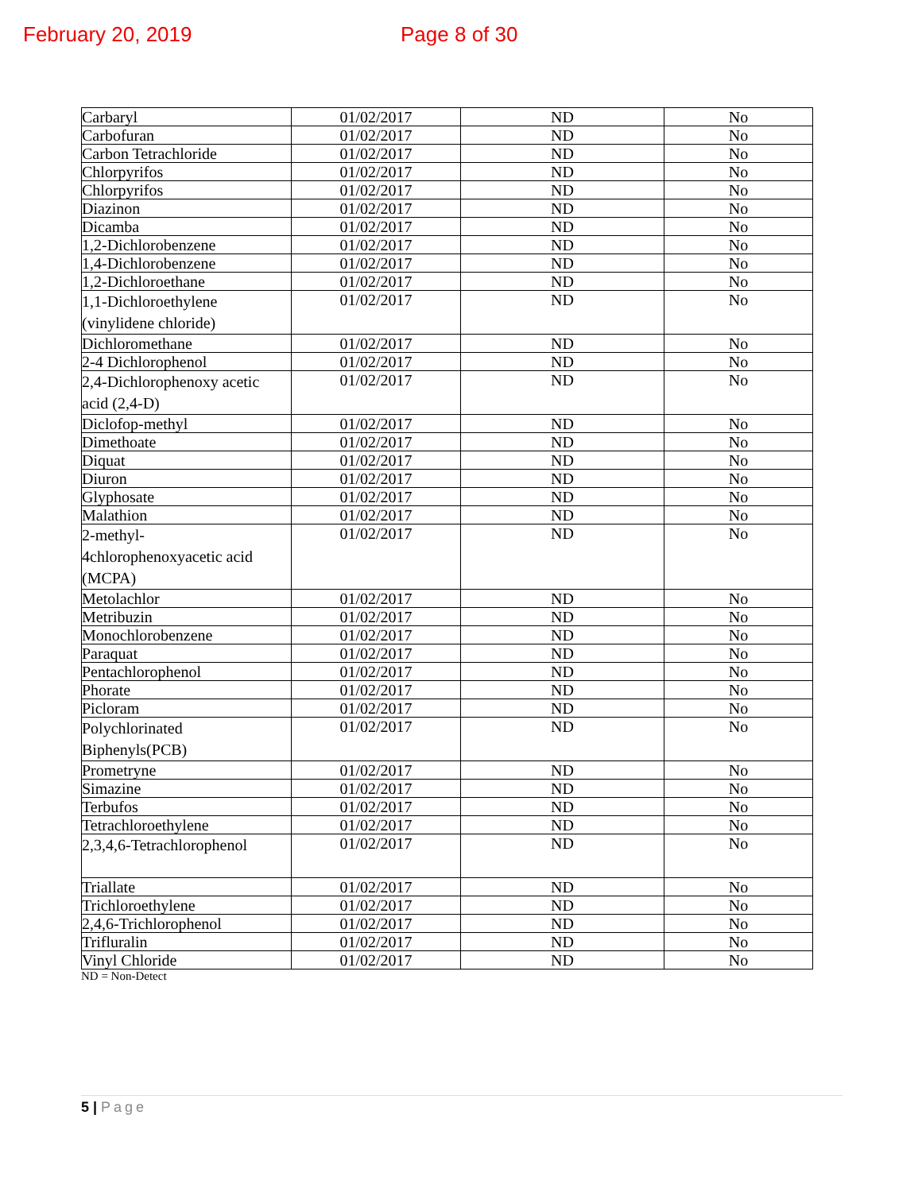February 20, 2019 Page 8 of 30
| Carbaryl | 01/02/2017 | ND | No |
| Carbofuran | 01/02/2017 | ND | No |
| Carbon Tetrachloride | 01/02/2017 | ND | No |
| Chlorpyrifos | 01/02/2017 | ND | No |
| Chlorpyrifos | 01/02/2017 | ND | No |
| Diazinon | 01/02/2017 | ND | No |
| Dicamba | 01/02/2017 | ND | No |
| 1,2-Dichlorobenzene | 01/02/2017 | ND | No |
| 1,4-Dichlorobenzene | 01/02/2017 | ND | No |
| 1,2-Dichloroethane | 01/02/2017 | ND | No |
| 1,1-Dichloroethylene (vinylidene chloride) | 01/02/2017 | ND | No |
| Dichloromethane | 01/02/2017 | ND | No |
| 2-4 Dichlorophenol | 01/02/2017 | ND | No |
| 2,4-Dichlorophenoxy acetic acid (2,4-D) | 01/02/2017 | ND | No |
| Diclofop-methyl | 01/02/2017 | ND | No |
| Dimethoate | 01/02/2017 | ND | No |
| Diquat | 01/02/2017 | ND | No |
| Diuron | 01/02/2017 | ND | No |
| Glyphosate | 01/02/2017 | ND | No |
| Malathion | 01/02/2017 | ND | No |
| 2-methyl- 4chlorophenoxyacetic acid (MCPA) | 01/02/2017 | ND | No |
| Metolachlor | 01/02/2017 | ND | No |
| Metribuzin | 01/02/2017 | ND | No |
| Monochlorobenzene | 01/02/2017 | ND | No |
| Paraquat | 01/02/2017 | ND | No |
| Pentachlorophenol | 01/02/2017 | ND | No |
| Phorate | 01/02/2017 | ND | No |
| Picloram | 01/02/2017 | ND | No |
| Polychlorinated Biphenyls(PCB) | 01/02/2017 | ND | No |
| Prometryne | 01/02/2017 | ND | No |
| Simazine | 01/02/2017 | ND | No |
| Terbufos | 01/02/2017 | ND | No |
| Tetrachloroethylene | 01/02/2017 | ND | No |
| 2,3,4,6-Tetrachlorophenol | 01/02/2017 | ND | No |
| Triallate | 01/02/2017 | ND | No |
| Trichloroethylene | 01/02/2017 | ND | No |
| 2,4,6-Trichlorophenol | 01/02/2017 | ND | No |
| Trifluralin | 01/02/2017 | ND | No |
| Vinyl Chloride | 01/02/2017 | ND | No |
ND = Non-Detect
5 | Page